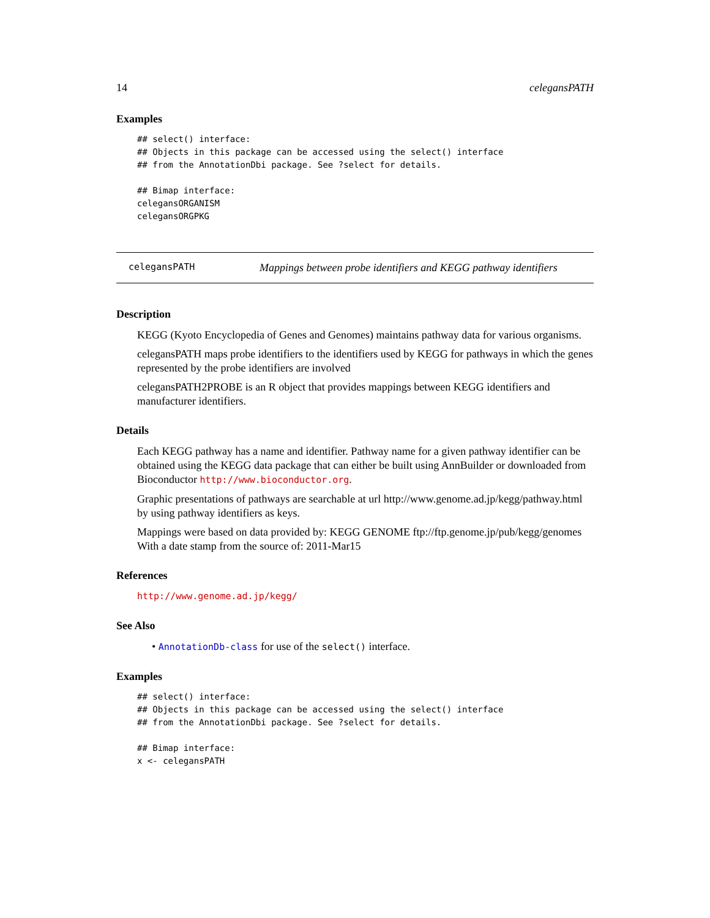14 celegansPATH
Examples
## select() interface:
## Objects in this package can be accessed using the select() interface
## from the AnnotationDbi package. See ?select for details.

## Bimap interface:
celegansORGANISM
celegansORGPKG
celegansPATH Mappings between probe identifiers and KEGG pathway identifiers
Description
KEGG (Kyoto Encyclopedia of Genes and Genomes) maintains pathway data for various organisms.
celegansPATH maps probe identifiers to the identifiers used by KEGG for pathways in which the genes represented by the probe identifiers are involved
celegansPATH2PROBE is an R object that provides mappings between KEGG identifiers and manufacturer identifiers.
Details
Each KEGG pathway has a name and identifier. Pathway name for a given pathway identifier can be obtained using the KEGG data package that can either be built using AnnBuilder or downloaded from Bioconductor http://www.bioconductor.org.
Graphic presentations of pathways are searchable at url http://www.genome.ad.jp/kegg/pathway.html by using pathway identifiers as keys.
Mappings were based on data provided by: KEGG GENOME ftp://ftp.genome.jp/pub/kegg/genomes With a date stamp from the source of: 2011-Mar15
References
http://www.genome.ad.jp/kegg/
See Also
• AnnotationDb-class for use of the select() interface.
Examples
## select() interface:
## Objects in this package can be accessed using the select() interface
## from the AnnotationDbi package. See ?select for details.

## Bimap interface:
x <- celegansPATH